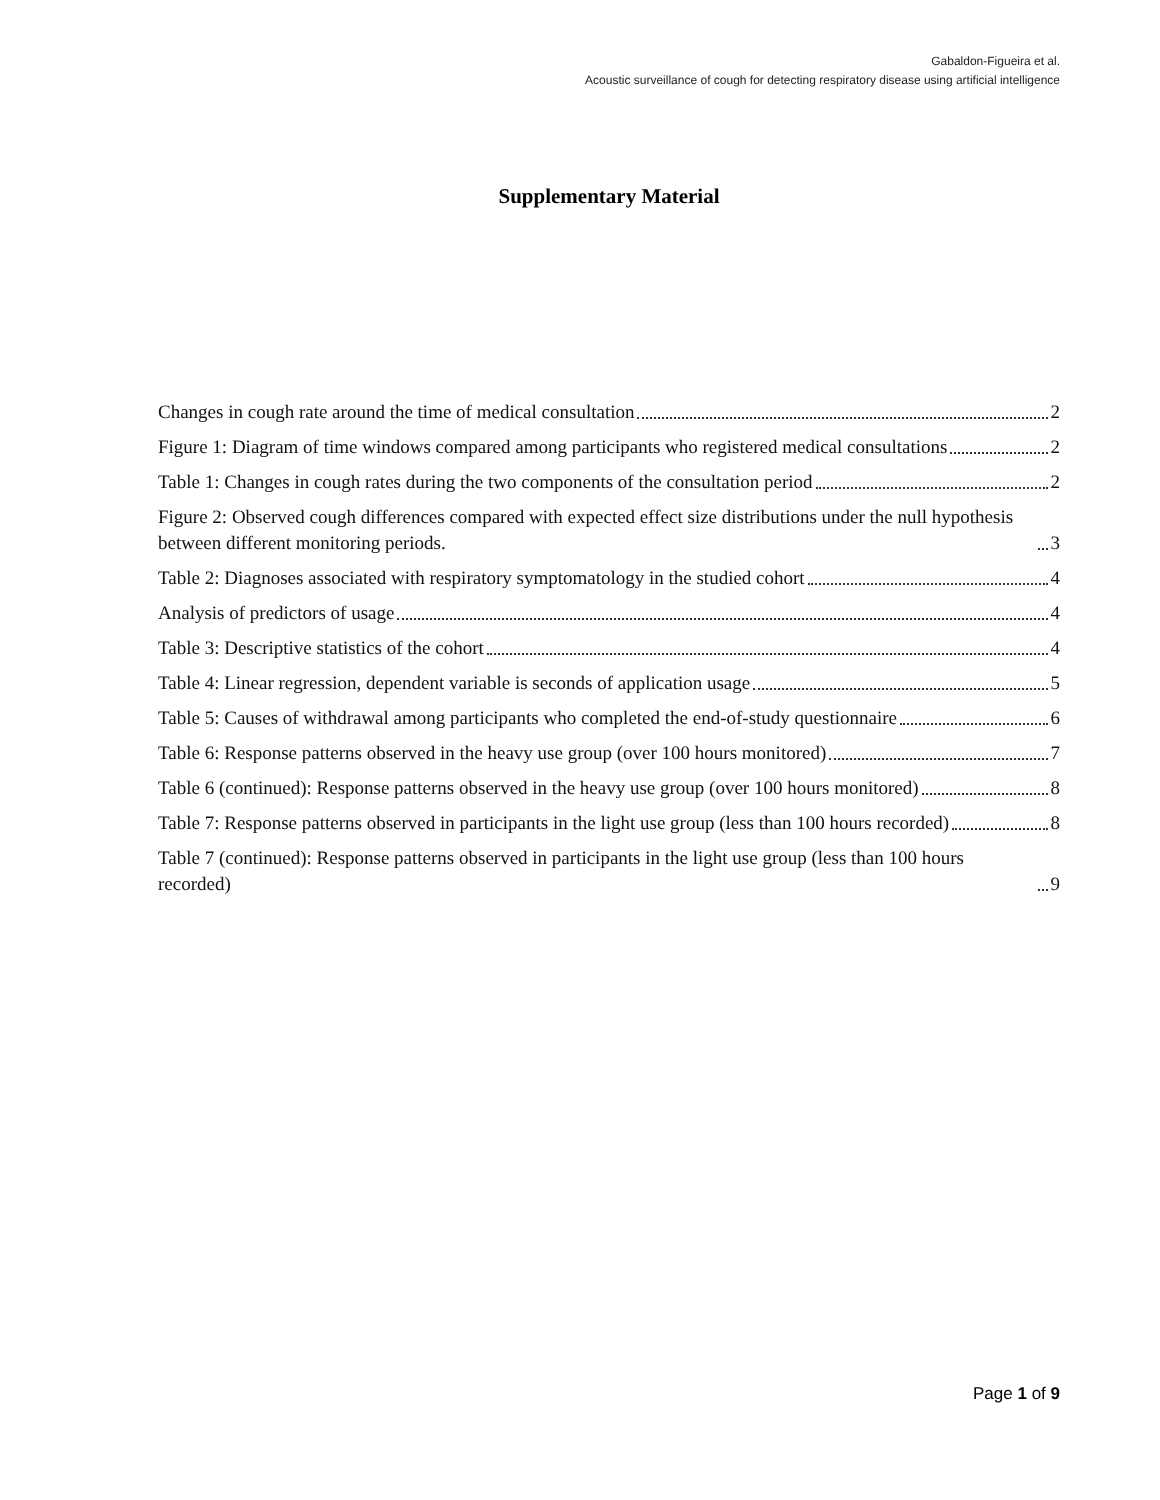Gabaldon-Figueira et al.
Acoustic surveillance of cough for detecting respiratory disease using artificial intelligence
Supplementary Material
Changes in cough rate around the time of medical consultation 2
Figure 1: Diagram of time windows compared among participants who registered medical consultations 2
Table 1: Changes in cough rates during the two components of the consultation period 2
Figure 2: Observed cough differences compared with expected effect size distributions under the null hypothesis between different monitoring periods. 3
Table 2: Diagnoses associated with respiratory symptomatology in the studied cohort 4
Analysis of predictors of usage 4
Table 3: Descriptive statistics of the cohort 4
Table 4: Linear regression, dependent variable is seconds of application usage 5
Table 5: Causes of withdrawal among participants who completed the end-of-study questionnaire 6
Table 6: Response patterns observed in the heavy use group (over 100 hours monitored) 7
Table 6 (continued): Response patterns observed in the heavy use group (over 100 hours monitored) 8
Table 7: Response patterns observed in participants in the light use group (less than 100 hours recorded) 8
Table 7 (continued): Response patterns observed in participants in the light use group (less than 100 hours recorded) 9
Page 1 of 9